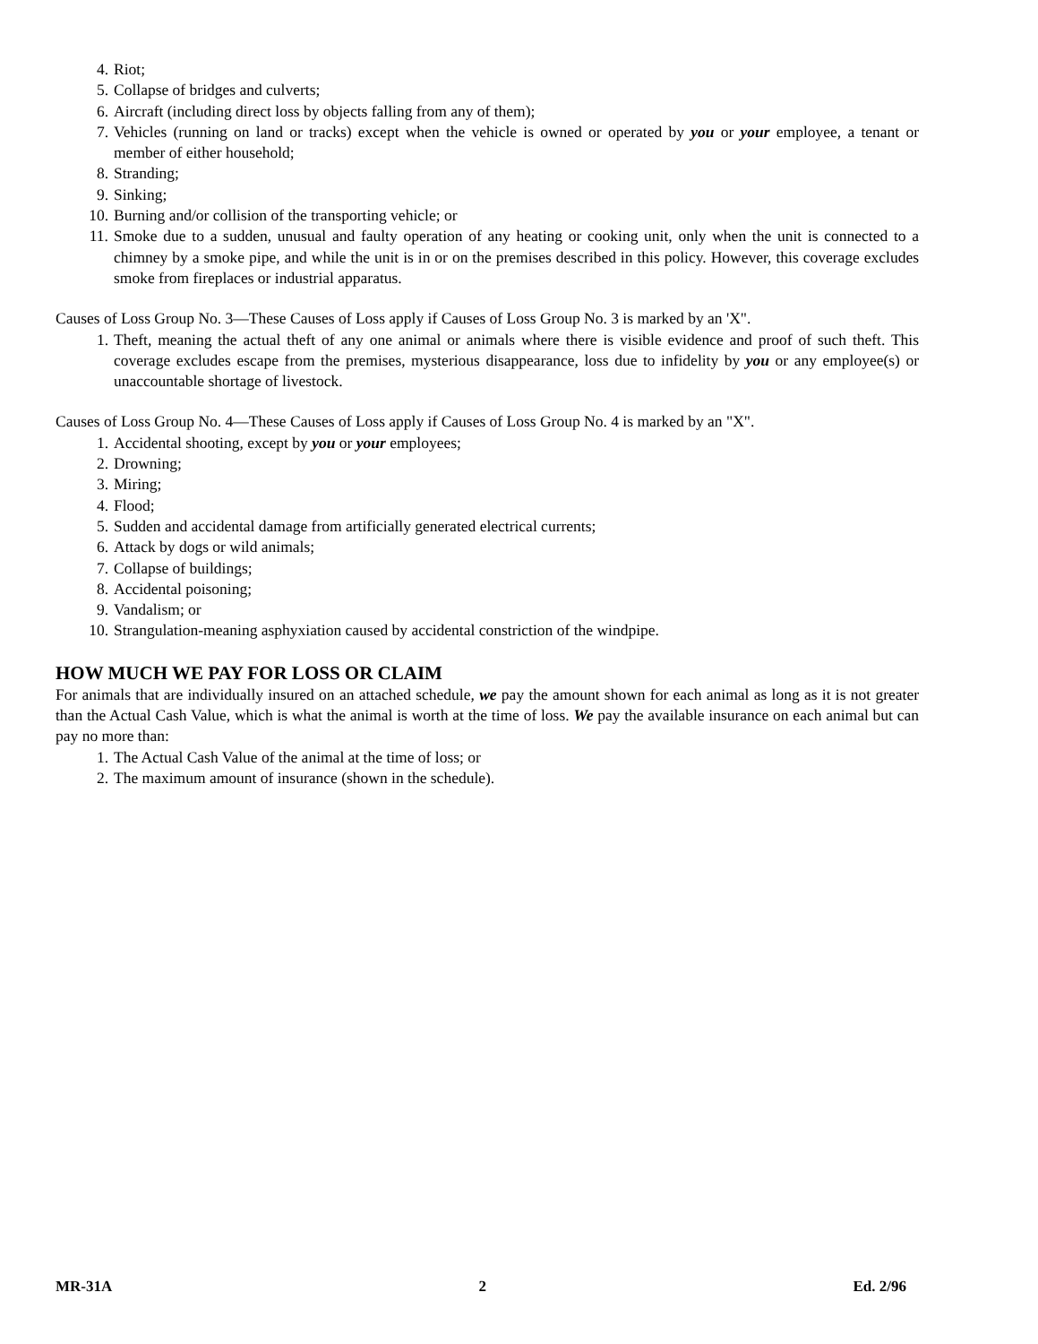4. Riot;
5. Collapse of bridges and culverts;
6. Aircraft (including direct loss by objects falling from any of them);
7. Vehicles (running on land or tracks) except when the vehicle is owned or operated by you or your employee, a tenant or member of either household;
8. Stranding;
9. Sinking;
10. Burning and/or collision of the transporting vehicle; or
11. Smoke due to a sudden, unusual and faulty operation of any heating or cooking unit, only when the unit is connected to a chimney by a smoke pipe, and while the unit is in or on the premises described in this policy. However, this coverage excludes smoke from fireplaces or industrial apparatus.
Causes of Loss Group No. 3—These Causes of Loss apply if Causes of Loss Group No. 3 is marked by an 'X".
1. Theft, meaning the actual theft of any one animal or animals where there is visible evidence and proof of such theft. This coverage excludes escape from the premises, mysterious disappearance, loss due to infidelity by you or any employee(s) or unaccountable shortage of livestock.
Causes of Loss Group No. 4—These Causes of Loss apply if Causes of Loss Group No. 4 is marked by an "X".
1. Accidental shooting, except by you or your employees;
2. Drowning;
3. Miring;
4. Flood;
5. Sudden and accidental damage from artificially generated electrical currents;
6. Attack by dogs or wild animals;
7. Collapse of buildings;
8. Accidental poisoning;
9. Vandalism; or
10. Strangulation-meaning asphyxiation caused by accidental constriction of the windpipe.
HOW MUCH WE PAY FOR LOSS OR CLAIM
For animals that are individually insured on an attached schedule, we pay the amount shown for each animal as long as it is not greater than the Actual Cash Value, which is what the animal is worth at the time of loss. We pay the available insurance on each animal but can pay no more than:
1. The Actual Cash Value of the animal at the time of loss; or
2. The maximum amount of insurance (shown in the schedule).
MR-31A 2 Ed. 2/96